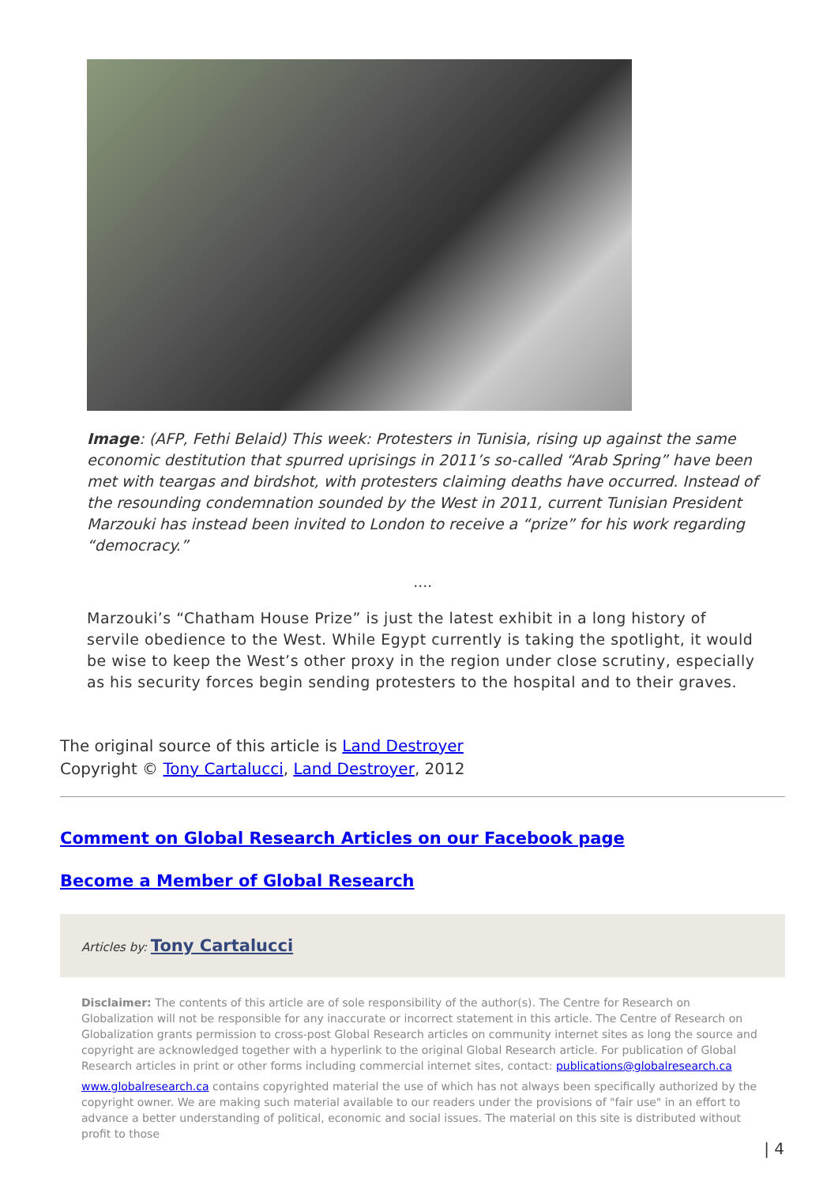Image: (AFP, Fethi Belaid) This week: Protesters in Tunisia, rising up against the same economic destitution that spurred uprisings in 2011’s so-called “Arab Spring” have been met with teargas and birdshot, with protesters claiming deaths have occurred. Instead of the resounding condemnation sounded by the West in 2011, current Tunisian President Marzouki has instead been invited to London to receive a “prize” for his work regarding “democracy.”
….
Marzouki’s “Chatham House Prize” is just the latest exhibit in a long history of servile obedience to the West. While Egypt currently is taking the spotlight, it would be wise to keep the West’s other proxy in the region under close scrutiny, especially as his security forces begin sending protesters to the hospital and to their graves.
The original source of this article is Land Destroyer
Copyright © Tony Cartalucci, Land Destroyer, 2012
Comment on Global Research Articles on our Facebook page
Become a Member of Global Research
Articles by: Tony Cartalucci
Disclaimer: The contents of this article are of sole responsibility of the author(s). The Centre for Research on Globalization will not be responsible for any inaccurate or incorrect statement in this article. The Centre of Research on Globalization grants permission to cross-post Global Research articles on community internet sites as long the source and copyright are acknowledged together with a hyperlink to the original Global Research article. For publication of Global Research articles in print or other forms including commercial internet sites, contact: publications@globalresearch.ca
www.globalresearch.ca contains copyrighted material the use of which has not always been specifically authorized by the copyright owner. We are making such material available to our readers under the provisions of "fair use" in an effort to advance a better understanding of political, economic and social issues. The material on this site is distributed without profit to those
| 4